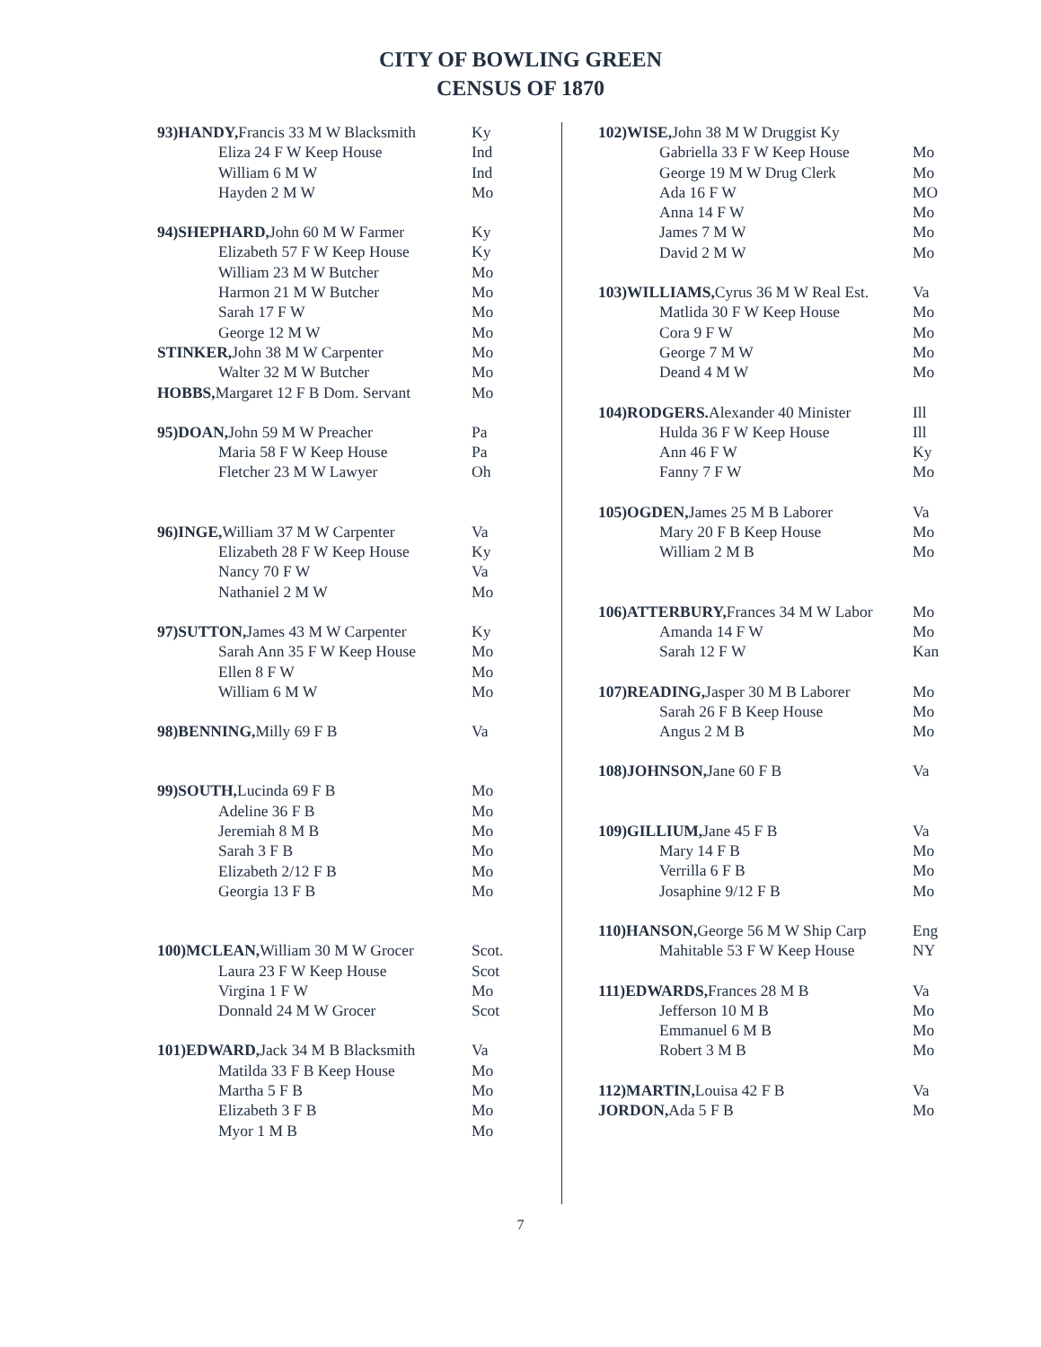CITY OF BOWLING GREEN
CENSUS OF 1870
| 93)HANDY, Francis 33 M W Blacksmith | Ky |
| Eliza 24 F W Keep House | Ind |
| William 6 M W | Ind |
| Hayden 2 M W | Mo |
| 94)SHEPHARD, John 60 M W Farmer | Ky |
| Elizabeth 57 F W Keep House | Ky |
| William 23 M W Butcher | Mo |
| Harmon 21 M W Butcher | Mo |
| Sarah 17 F W | Mo |
| George 12 M W | Mo |
| STINKER, John 38 M W Carpenter | Mo |
| Walter 32 M W Butcher | Mo |
| HOBBS, Margaret 12 F B Dom. Servant | Mo |
| 95)DOAN, John 59 M W Preacher | Pa |
| Maria 58 F W Keep House | Pa |
| Fletcher 23 M W Lawyer | Oh |
| 96)INGE, William 37 M W Carpenter | Va |
| Elizabeth 28 F W Keep House | Ky |
| Nancy 70 F W | Va |
| Nathaniel 2 M W | Mo |
| 97)SUTTON, James 43 M W Carpenter | Ky |
| Sarah Ann 35 F W Keep House | Mo |
| Ellen 8 F W | Mo |
| William 6 M W | Mo |
| 98)BENNING, Milly 69 F B | Va |
| 99)SOUTH, Lucinda 69 F B | Mo |
| Adeline 36 F B | Mo |
| Jeremiah 8 M B | Mo |
| Sarah 3 F B | Mo |
| Elizabeth 2/12 F B | Mo |
| Georgia 13 F B | Mo |
| 100)MCLEAN, William 30 M W Grocer | Scot. |
| Laura 23 F W Keep House | Scot |
| Virgina 1 F W | Mo |
| Donnald 24 M W Grocer | Scot |
| 101)EDWARD, Jack 34 M B Blacksmith | Va |
| Matilda 33 F B Keep House | Mo |
| Martha 5 F B | Mo |
| Elizabeth 3 F B | Mo |
| Myor 1 M B | Mo |
| 102)WISE, John 38 M W Druggist Ky | |
| Gabriella 33 F W Keep House | Mo |
| George 19 M W Drug Clerk | Mo |
| Ada 16 F W | MO |
| Anna 14 F W | Mo |
| James 7 M W | Mo |
| David 2 M W | Mo |
| 103)WILLIAMS, Cyrus 36 M W Real Est. | Va |
| Matlida 30 F W Keep House | Mo |
| Cora 9 F W | Mo |
| George 7 M W | Mo |
| Deand 4 M W | Mo |
| 104)RODGERS. Alexander 40 Minister | Ill |
| Hulda 36 F W Keep House | Ill |
| Ann 46 F W | Ky |
| Fanny 7 F W | Mo |
| 105)OGDEN, James 25 M B Laborer | Va |
| Mary 20 F B Keep House | Mo |
| William 2 M B | Mo |
| 106)ATTERBURY, Frances 34 M W Labor | Mo |
| Amanda 14 F W | Mo |
| Sarah 12 F W | Kan |
| 107)READING, Jasper 30 M B Laborer | Mo |
| Sarah 26 F B Keep House | Mo |
| Angus 2 M B | Mo |
| 108)JOHNSON, Jane 60 F B | Va |
| 109)GILLIUM, Jane 45 F B | Va |
| Mary 14 F B | Mo |
| Verrilla 6 F B | Mo |
| Josaphine 9/12 F B | Mo |
| 110)HANSON, George 56 M W Ship Carp | Eng |
| Mahitable 53 F W Keep House | NY |
| 111)EDWARDS, Frances 28 M B | Va |
| Jefferson 10 M B | Mo |
| Emmanuel 6 M B | Mo |
| Robert 3 M B | Mo |
| 112)MARTIN, Louisa 42 F B | Va |
| JORDON, Ada 5 F B | Mo |
7